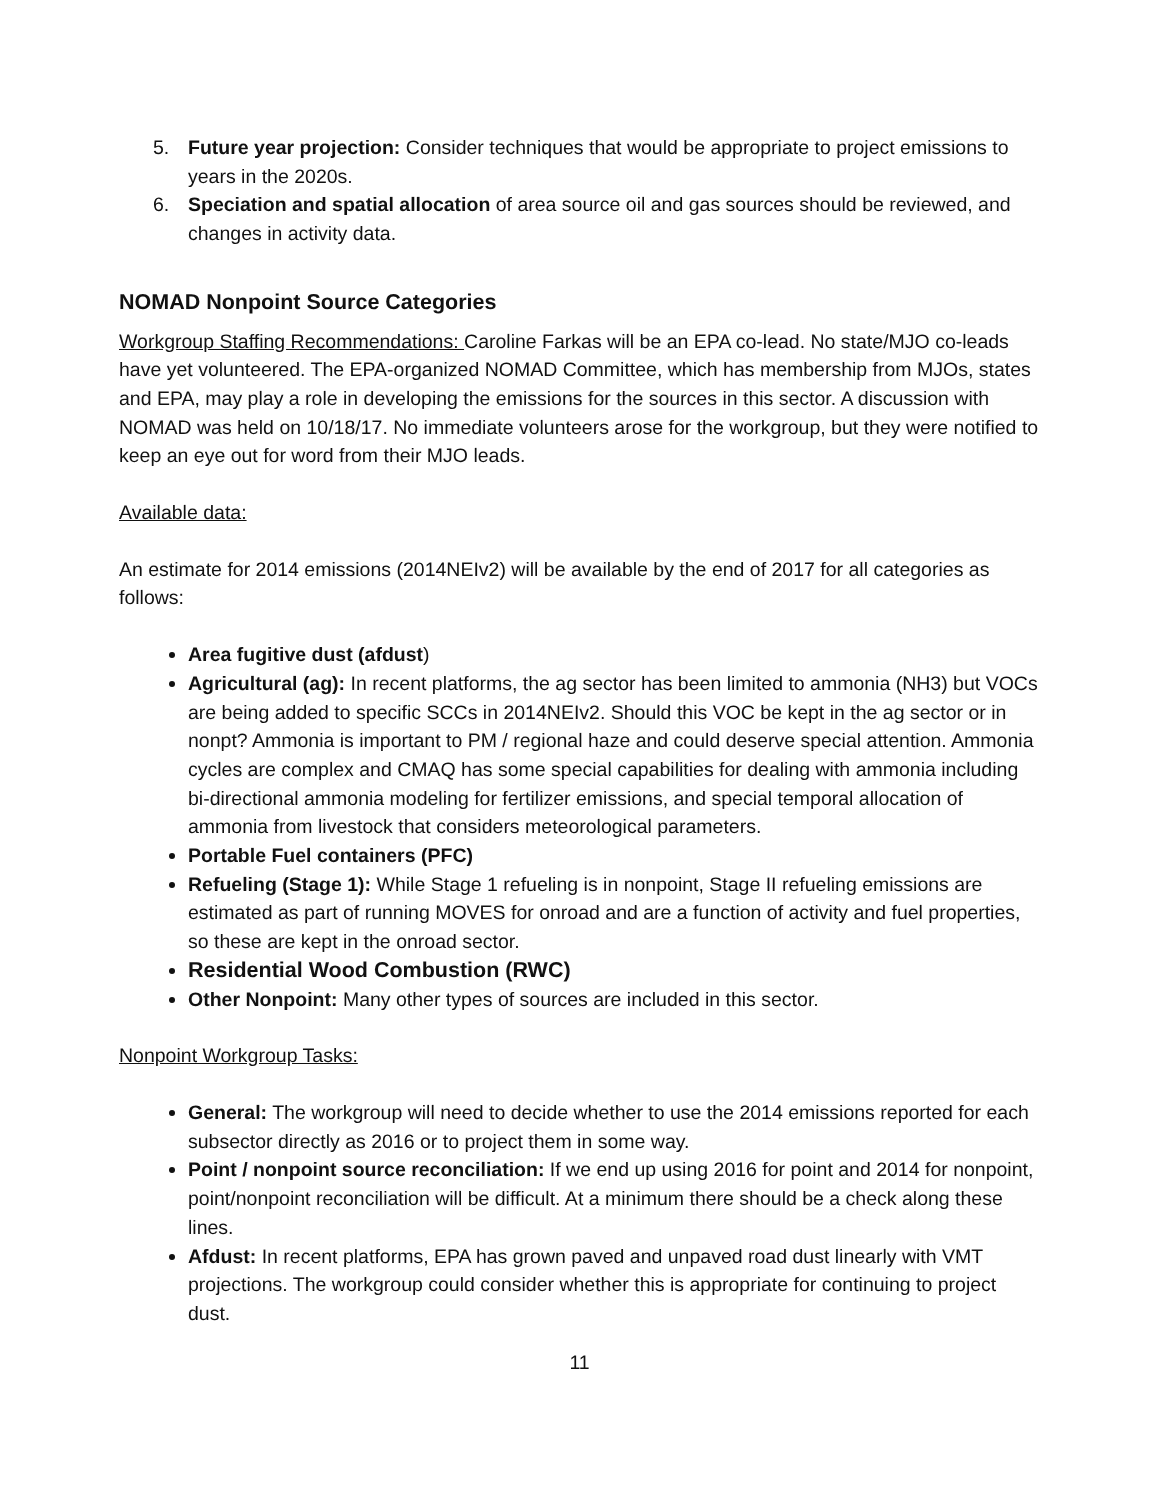5. Future year projection: Consider techniques that would be appropriate to project emissions to years in the 2020s.
6. Speciation and spatial allocation of area source oil and gas sources should be reviewed, and changes in activity data.
NOMAD Nonpoint Source Categories
Workgroup Staffing Recommendations: Caroline Farkas will be an EPA co-lead. No state/MJO co-leads have yet volunteered. The EPA-organized NOMAD Committee, which has membership from MJOs, states and EPA, may play a role in developing the emissions for the sources in this sector. A discussion with NOMAD was held on 10/18/17. No immediate volunteers arose for the workgroup, but they were notified to keep an eye out for word from their MJO leads.
Available data:
An estimate for 2014 emissions (2014NEIv2) will be available by the end of 2017 for all categories as follows:
Area fugitive dust (afdust)
Agricultural (ag): In recent platforms, the ag sector has been limited to ammonia (NH3) but VOCs are being added to specific SCCs in 2014NEIv2. Should this VOC be kept in the ag sector or in nonpt? Ammonia is important to PM / regional haze and could deserve special attention. Ammonia cycles are complex and CMAQ has some special capabilities for dealing with ammonia including bi-directional ammonia modeling for fertilizer emissions, and special temporal allocation of ammonia from livestock that considers meteorological parameters.
Portable Fuel containers (PFC)
Refueling (Stage 1): While Stage 1 refueling is in nonpoint, Stage II refueling emissions are estimated as part of running MOVES for onroad and are a function of activity and fuel properties, so these are kept in the onroad sector.
Residential Wood Combustion (RWC)
Other Nonpoint: Many other types of sources are included in this sector.
Nonpoint Workgroup Tasks:
General: The workgroup will need to decide whether to use the 2014 emissions reported for each subsector directly as 2016 or to project them in some way.
Point / nonpoint source reconciliation: If we end up using 2016 for point and 2014 for nonpoint, point/nonpoint reconciliation will be difficult. At a minimum there should be a check along these lines.
Afdust: In recent platforms, EPA has grown paved and unpaved road dust linearly with VMT projections. The workgroup could consider whether this is appropriate for continuing to project dust.
11